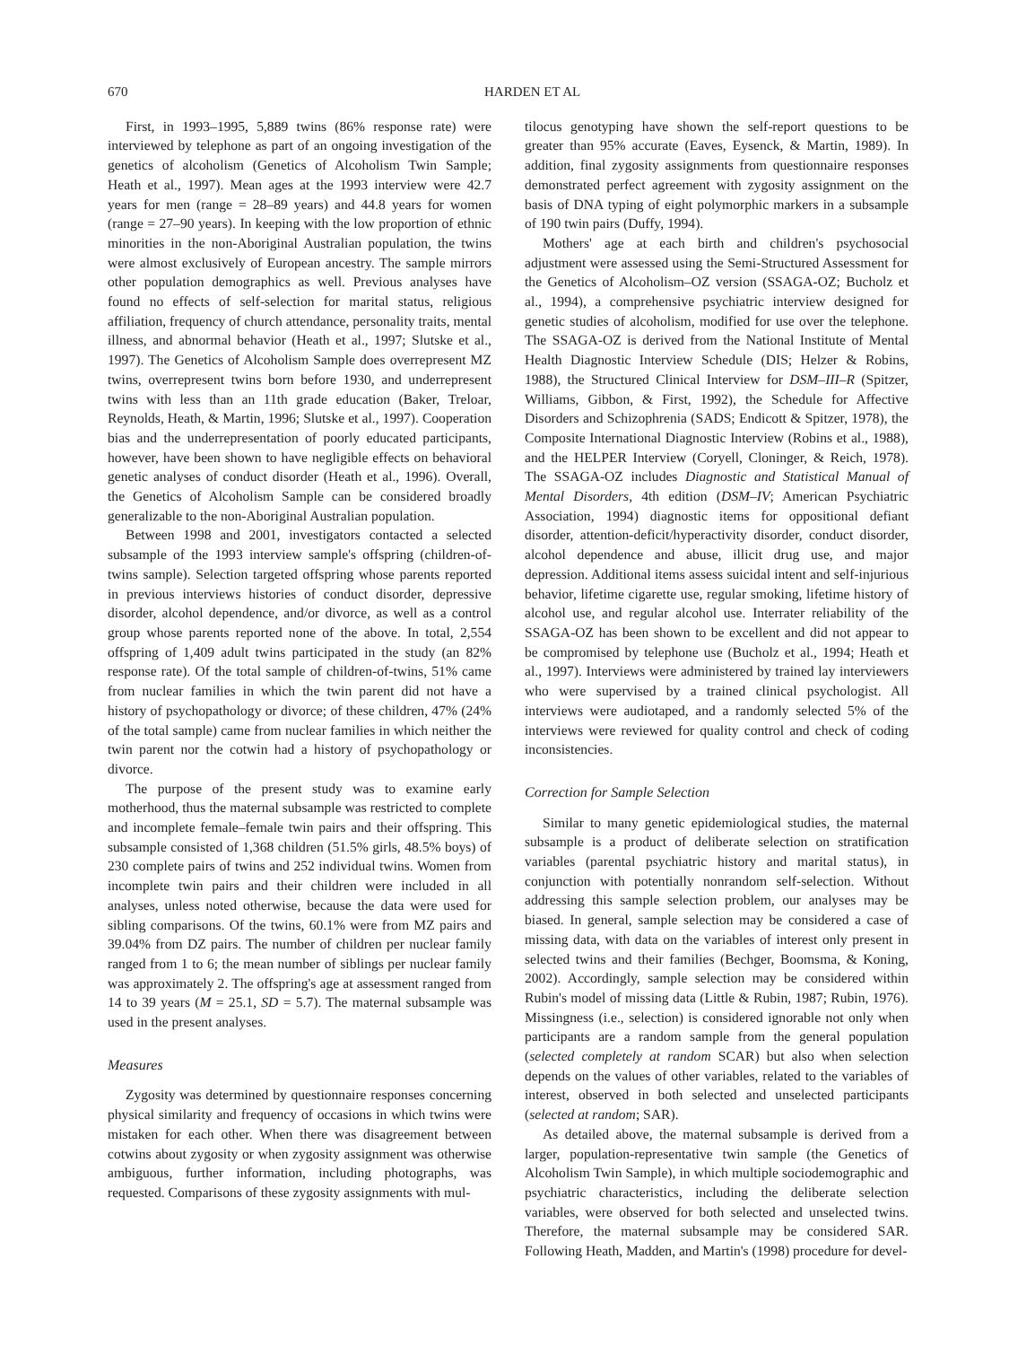670 HARDEN ET AL
First, in 1993–1995, 5,889 twins (86% response rate) were interviewed by telephone as part of an ongoing investigation of the genetics of alcoholism (Genetics of Alcoholism Twin Sample; Heath et al., 1997). Mean ages at the 1993 interview were 42.7 years for men (range = 28–89 years) and 44.8 years for women (range = 27–90 years). In keeping with the low proportion of ethnic minorities in the non-Aboriginal Australian population, the twins were almost exclusively of European ancestry. The sample mirrors other population demographics as well. Previous analyses have found no effects of self-selection for marital status, religious affiliation, frequency of church attendance, personality traits, mental illness, and abnormal behavior (Heath et al., 1997; Slutske et al., 1997). The Genetics of Alcoholism Sample does overrepresent MZ twins, overrepresent twins born before 1930, and underrepresent twins with less than an 11th grade education (Baker, Treloar, Reynolds, Heath, & Martin, 1996; Slutske et al., 1997). Cooperation bias and the underrepresentation of poorly educated participants, however, have been shown to have negligible effects on behavioral genetic analyses of conduct disorder (Heath et al., 1996). Overall, the Genetics of Alcoholism Sample can be considered broadly generalizable to the non-Aboriginal Australian population.
Between 1998 and 2001, investigators contacted a selected subsample of the 1993 interview sample's offspring (children-of-twins sample). Selection targeted offspring whose parents reported in previous interviews histories of conduct disorder, depressive disorder, alcohol dependence, and/or divorce, as well as a control group whose parents reported none of the above. In total, 2,554 offspring of 1,409 adult twins participated in the study (an 82% response rate). Of the total sample of children-of-twins, 51% came from nuclear families in which the twin parent did not have a history of psychopathology or divorce; of these children, 47% (24% of the total sample) came from nuclear families in which neither the twin parent nor the cotwin had a history of psychopathology or divorce.
The purpose of the present study was to examine early motherhood, thus the maternal subsample was restricted to complete and incomplete female–female twin pairs and their offspring. This subsample consisted of 1,368 children (51.5% girls, 48.5% boys) of 230 complete pairs of twins and 252 individual twins. Women from incomplete twin pairs and their children were included in all analyses, unless noted otherwise, because the data were used for sibling comparisons. Of the twins, 60.1% were from MZ pairs and 39.04% from DZ pairs. The number of children per nuclear family ranged from 1 to 6; the mean number of siblings per nuclear family was approximately 2. The offspring's age at assessment ranged from 14 to 39 years (M = 25.1, SD = 5.7). The maternal subsample was used in the present analyses.
Measures
Zygosity was determined by questionnaire responses concerning physical similarity and frequency of occasions in which twins were mistaken for each other. When there was disagreement between cotwins about zygosity or when zygosity assignment was otherwise ambiguous, further information, including photographs, was requested. Comparisons of these zygosity assignments with mul-
tilocus genotyping have shown the self-report questions to be greater than 95% accurate (Eaves, Eysenck, & Martin, 1989). In addition, final zygosity assignments from questionnaire responses demonstrated perfect agreement with zygosity assignment on the basis of DNA typing of eight polymorphic markers in a subsample of 190 twin pairs (Duffy, 1994).
Mothers' age at each birth and children's psychosocial adjustment were assessed using the Semi-Structured Assessment for the Genetics of Alcoholism–OZ version (SSAGA-OZ; Bucholz et al., 1994), a comprehensive psychiatric interview designed for genetic studies of alcoholism, modified for use over the telephone. The SSAGA-OZ is derived from the National Institute of Mental Health Diagnostic Interview Schedule (DIS; Helzer & Robins, 1988), the Structured Clinical Interview for DSM–III–R (Spitzer, Williams, Gibbon, & First, 1992), the Schedule for Affective Disorders and Schizophrenia (SADS; Endicott & Spitzer, 1978), the Composite International Diagnostic Interview (Robins et al., 1988), and the HELPER Interview (Coryell, Cloninger, & Reich, 1978). The SSAGA-OZ includes Diagnostic and Statistical Manual of Mental Disorders, 4th edition (DSM–IV; American Psychiatric Association, 1994) diagnostic items for oppositional defiant disorder, attention-deficit/hyperactivity disorder, conduct disorder, alcohol dependence and abuse, illicit drug use, and major depression. Additional items assess suicidal intent and self-injurious behavior, lifetime cigarette use, regular smoking, lifetime history of alcohol use, and regular alcohol use. Interrater reliability of the SSAGA-OZ has been shown to be excellent and did not appear to be compromised by telephone use (Bucholz et al., 1994; Heath et al., 1997). Interviews were administered by trained lay interviewers who were supervised by a trained clinical psychologist. All interviews were audiotaped, and a randomly selected 5% of the interviews were reviewed for quality control and check of coding inconsistencies.
Correction for Sample Selection
Similar to many genetic epidemiological studies, the maternal subsample is a product of deliberate selection on stratification variables (parental psychiatric history and marital status), in conjunction with potentially nonrandom self-selection. Without addressing this sample selection problem, our analyses may be biased. In general, sample selection may be considered a case of missing data, with data on the variables of interest only present in selected twins and their families (Bechger, Boomsma, & Koning, 2002). Accordingly, sample selection may be considered within Rubin's model of missing data (Little & Rubin, 1987; Rubin, 1976). Missingness (i.e., selection) is considered ignorable not only when participants are a random sample from the general population (selected completely at random SCAR) but also when selection depends on the values of other variables, related to the variables of interest, observed in both selected and unselected participants (selected at random; SAR).
As detailed above, the maternal subsample is derived from a larger, population-representative twin sample (the Genetics of Alcoholism Twin Sample), in which multiple sociodemographic and psychiatric characteristics, including the deliberate selection variables, were observed for both selected and unselected twins. Therefore, the maternal subsample may be considered SAR. Following Heath, Madden, and Martin's (1998) procedure for devel-